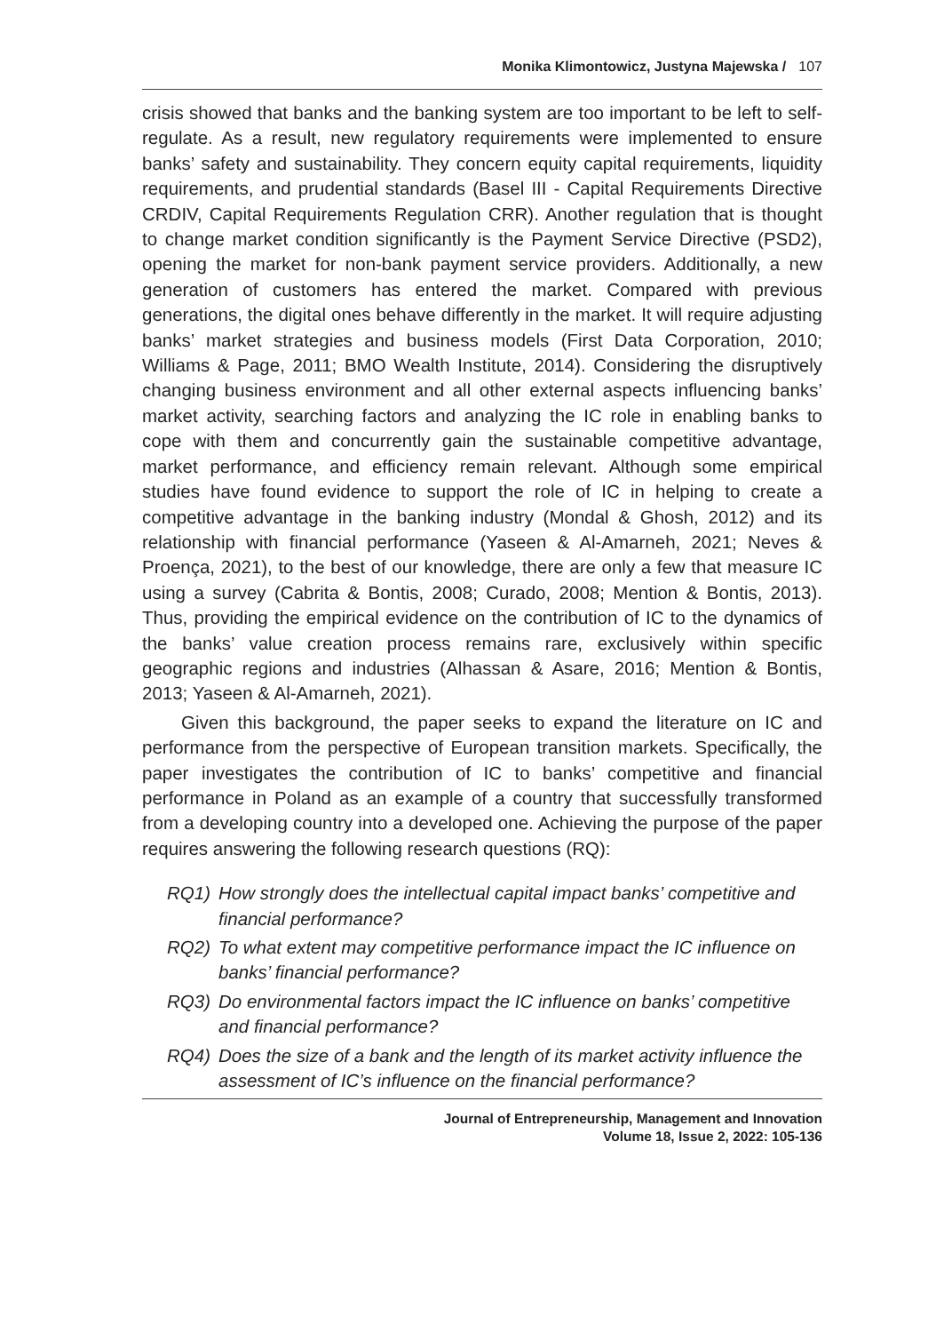Monika Klimontowicz, Justyna Majewska / 107
crisis showed that banks and the banking system are too important to be left to self-regulate. As a result, new regulatory requirements were implemented to ensure banks’ safety and sustainability. They concern equity capital requirements, liquidity requirements, and prudential standards (Basel III - Capital Requirements Directive CRDIV, Capital Requirements Regulation CRR). Another regulation that is thought to change market condition significantly is the Payment Service Directive (PSD2), opening the market for non-bank payment service providers. Additionally, a new generation of customers has entered the market. Compared with previous generations, the digital ones behave differently in the market. It will require adjusting banks’ market strategies and business models (First Data Corporation, 2010; Williams & Page, 2011; BMO Wealth Institute, 2014). Considering the disruptively changing business environment and all other external aspects influencing banks’ market activity, searching factors and analyzing the IC role in enabling banks to cope with them and concurrently gain the sustainable competitive advantage, market performance, and efficiency remain relevant. Although some empirical studies have found evidence to support the role of IC in helping to create a competitive advantage in the banking industry (Mondal & Ghosh, 2012) and its relationship with financial performance (Yaseen & Al-Amarneh, 2021; Neves & Proença, 2021), to the best of our knowledge, there are only a few that measure IC using a survey (Cabrita & Bontis, 2008; Curado, 2008; Mention & Bontis, 2013). Thus, providing the empirical evidence on the contribution of IC to the dynamics of the banks’ value creation process remains rare, exclusively within specific geographic regions and industries (Alhassan & Asare, 2016; Mention & Bontis, 2013; Yaseen & Al-Amarneh, 2021).
Given this background, the paper seeks to expand the literature on IC and performance from the perspective of European transition markets. Specifically, the paper investigates the contribution of IC to banks’ competitive and financial performance in Poland as an example of a country that successfully transformed from a developing country into a developed one. Achieving the purpose of the paper requires answering the following research questions (RQ):
RQ1) How strongly does the intellectual capital impact banks’ competitive and financial performance?
RQ2) To what extent may competitive performance impact the IC influence on banks’ financial performance?
RQ3) Do environmental factors impact the IC influence on banks’ competitive and financial performance?
RQ4) Does the size of a bank and the length of its market activity influence the assessment of IC’s influence on the financial performance?
Journal of Entrepreneurship, Management and Innovation
Volume 18, Issue 2, 2022: 105-136